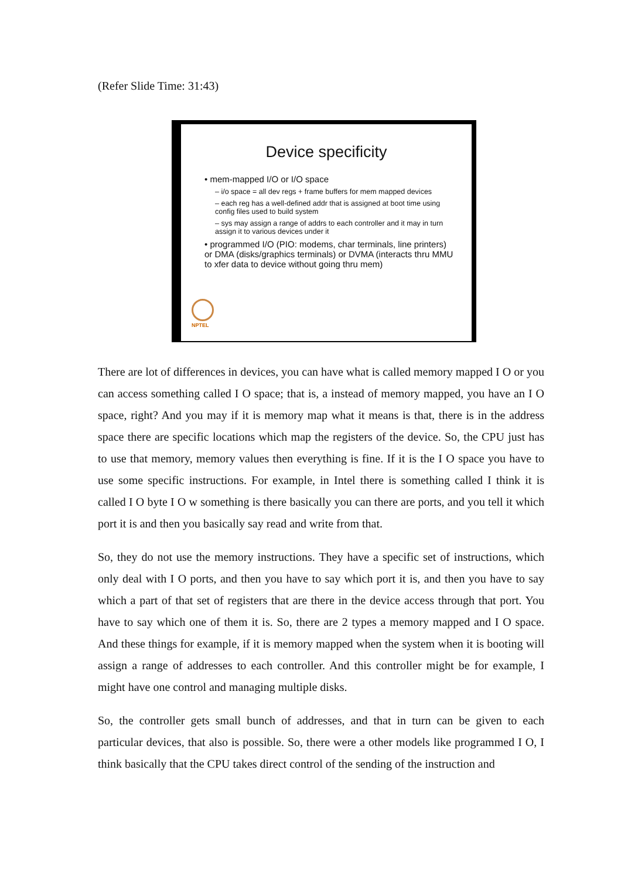(Refer Slide Time: 31:43)
Device specificity
• mem-mapped I/O or I/O space
– i/o space = all dev regs + frame buffers for mem mapped devices
– each reg has a well-defined addr that is assigned at boot time using config files used to build system
– sys may assign a range of addrs to each controller and it may in turn assign it to various devices under it
• programmed I/O (PIO: modems, char terminals, line printers) or DMA (disks/graphics terminals) or DVMA (interacts thru MMU to xfer data to device without going thru mem)
NPTEL
There are lot of differences in devices, you can have what is called memory mapped I O or you can access something called I O space; that is, a instead of memory mapped, you have an I O space, right? And you may if it is memory map what it means is that, there is in the address space there are specific locations which map the registers of the device. So, the CPU just has to use that memory, memory values then everything is fine. If it is the I O space you have to use some specific instructions. For example, in Intel there is something called I think it is called I O byte I O w something is there basically you can there are ports, and you tell it which port it is and then you basically say read and write from that.
So, they do not use the memory instructions. They have a specific set of instructions, which only deal with I O ports, and then you have to say which port it is, and then you have to say which a part of that set of registers that are there in the device access through that port. You have to say which one of them it is. So, there are 2 types a memory mapped and I O space. And these things for example, if it is memory mapped when the system when it is booting will assign a range of addresses to each controller. And this controller might be for example, I might have one control and managing multiple disks.
So, the controller gets small bunch of addresses, and that in turn can be given to each particular devices, that also is possible. So, there were a other models like programmed I O, I think basically that the CPU takes direct control of the sending of the instruction and